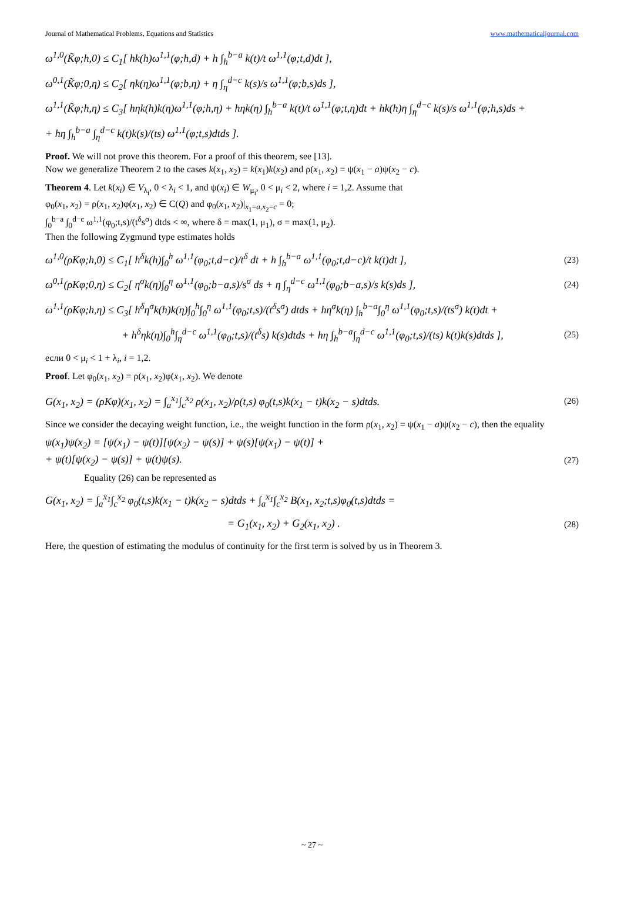Journal of Mathematical Problems, Equations and Statistics www.mathematicaljournal.com
ω<sup>1,0</sup>(K̃φ;h,0) ≤ C<sub>1</sub>[ hk(h)ω<sup>1,1</sup>(φ;h,d) + h ∫<sub>h</sub><sup>b−a</sup> k(t)/t ω<sup>1,1</sup>(φ;t,d)dt ],
ω<sup>0,1</sup>(K̃φ;0,η) ≤ C<sub>2</sub>[ ηk(η)ω<sup>1,1</sup>(φ;b,η) + η ∫<sub>η</sub><sup>d−c</sup> k(s)/s ω<sup>1,1</sup>(φ;b,s)ds ],
ω<sup>1,1</sup>(K̃φ;h,η) ≤ C<sub>3</sub>[ hηk(h)k(η)ω<sup>1,1</sup>(φ;h,η) + hηk(η) ∫<sub>h</sub><sup>b−a</sup> k(t)/t ω<sup>1,1</sup>(φ;t,η)dt + hk(h)η ∫<sub>η</sub><sup>d−c</sup> k(s)/s ω<sup>1,1</sup>(φ;h,s)ds +
+ hη ∫<sub>h</sub><sup>b−a</sup> ∫<sub>η</sub><sup>d−c</sup> k(t)k(s)/(ts) ω<sup>1,1</sup>(φ;t,s)dtds ].
Proof. We will not prove this theorem. For a proof of this theorem, see [13].
Now we generalize Theorem 2 to the cases k(x<sub>1</sub>, x<sub>2</sub>) = k(x<sub>1</sub>)k(x<sub>2</sub>) and ρ(x<sub>1</sub>, x<sub>2</sub>) = ψ(x<sub>1</sub> − a)ψ(x<sub>2</sub> − c).
Theorem 4. Let k(x<sub>i</sub>) ∈ V<sub>λ<sub>i</sub></sub>, 0 < λ<sub>i</sub> < 1, and ψ(x<sub>i</sub>) ∈ W<sub>μ<sub>i</sub></sub>, 0 < μ<sub>i</sub> < 2, where i = 1,2. Assume that
φ<sub>0</sub>(x<sub>1</sub>, x<sub>2</sub>) = ρ(x<sub>1</sub>, x<sub>2</sub>)φ(x<sub>1</sub>, x<sub>2</sub>) ∈ C(Q) and φ<sub>0</sub>(x<sub>1</sub>, x<sub>2</sub>)|<sub>x<sub>1</sub>=a,x<sub>2</sub>=c</sub> = 0;
∫<sub>0</sub><sup>b−a</sup> ∫<sub>0</sub><sup>d−c</sup> ω<sup>1,1</sup>(φ<sub>0</sub>;t,s)/(t<sup>δ</sup>s<sup>σ</sup>) dtds < ∞, where δ = max(1, μ<sub>1</sub>), σ = max(1, μ<sub>2</sub>).
Then the following Zygmund type estimates holds
ω<sup>1,0</sup>(ρKφ;h,0) ≤ C<sub>1</sub>[ h<sup>δ</sup>k(h)∫<sub>0</sub><sup>h</sup> ω<sup>1,1</sup>(φ<sub>0</sub>;t,d−c)/t<sup>δ</sup> dt + h ∫<sub>h</sub><sup>b−a</sup> ω<sup>1,1</sup>(φ<sub>0</sub>;t,d−c)/t k(t)dt ], (23)
ω<sup>0,1</sup>(ρKφ;0,η) ≤ C<sub>2</sub>[ η<sup>σ</sup>k(η)∫<sub>0</sub><sup>η</sup> ω<sup>1,1</sup>(φ<sub>0</sub>;b−a,s)/s<sup>σ</sup> ds + η ∫<sub>η</sub><sup>d−c</sup> ω<sup>1,1</sup>(φ<sub>0</sub>;b−a,s)/s k(s)ds ], (24)
ω<sup>1,1</sup>(ρKφ;h,η) ≤ C<sub>3</sub>[ h<sup>δ</sup>η<sup>σ</sup>k(h)k(η)∫<sub>0</sub><sup>h</sup>∫<sub>0</sub><sup>η</sup> ω<sup>1,1</sup>(φ<sub>0</sub>;t,s)/(t<sup>δ</sup>s<sup>σ</sup>) dtds + hη<sup>σ</sup>k(η) ∫<sub>h</sub><sup>b−a</sup>∫<sub>0</sub><sup>η</sup> ω<sup>1,1</sup>(φ<sub>0</sub>;t,s)/(ts<sup>σ</sup>) k(t)dt +
+ h<sup>δ</sup>ηk(η)∫<sub>0</sub><sup>h</sup>∫<sub>η</sub><sup>d−c</sup> ω<sup>1,1</sup>(φ<sub>0</sub>;t,s)/(t<sup>δ</sup>s) k(s)dtds + hη ∫<sub>h</sub><sup>b−a</sup>∫<sub>η</sub><sup>d−c</sup> ω<sup>1,1</sup>(φ<sub>0</sub>;t,s)/(ts) k(t)k(s)dtds ], (25)
если 0 < μ<sub>i</sub> < 1 + λ<sub>i</sub>, i = 1,2.
Proof. Let φ<sub>0</sub>(x<sub>1</sub>, x<sub>2</sub>) = ρ(x<sub>1</sub>, x<sub>2</sub>)φ(x<sub>1</sub>, x<sub>2</sub>). We denote
G(x<sub>1</sub>, x<sub>2</sub>) = (ρKφ)(x<sub>1</sub>, x<sub>2</sub>) = ∫<sub>a</sub><sup>x<sub>1</sub></sup>∫<sub>c</sub><sup>x<sub>2</sub></sup> ρ(x<sub>1</sub>, x<sub>2</sub>)/ρ(t,s) φ<sub>0</sub>(t,s)k(x<sub>1</sub> − t)k(x<sub>2</sub> − s)dtds. (26)
Since we consider the decaying weight function, i.e., the weight function in the form ρ(x<sub>1</sub>, x<sub>2</sub>) = ψ(x<sub>1</sub> − a)ψ(x<sub>2</sub> − c), then the equality
ψ(x<sub>1</sub>)ψ(x<sub>2</sub>) = [ψ(x<sub>1</sub>) − ψ(t)][ψ(x<sub>2</sub>) − ψ(s)] + ψ(s)[ψ(x<sub>1</sub>) − ψ(t)] +
+ ψ(t)[ψ(x<sub>2</sub>) − ψ(s)] + ψ(t)ψ(s). (27)
Equality (26) can be represented as
G(x<sub>1</sub>, x<sub>2</sub>) = ∫<sub>a</sub><sup>x<sub>1</sub></sup>∫<sub>c</sub><sup>x<sub>2</sub></sup> φ<sub>0</sub>(t,s)k(x<sub>1</sub> − t)k(x<sub>2</sub> − s)dtds + ∫<sub>a</sub><sup>x<sub>1</sub></sup>∫<sub>c</sub><sup>x<sub>2</sub></sup> B(x<sub>1</sub>, x<sub>2</sub>;t,s)φ<sub>0</sub>(t,s)dtds =
= G<sub>1</sub>(x<sub>1</sub>, x<sub>2</sub>) + G<sub>2</sub>(x<sub>1</sub>, x<sub>2</sub>) . (28)
Here, the question of estimating the modulus of continuity for the first term is solved by us in Theorem 3.
~ 27 ~